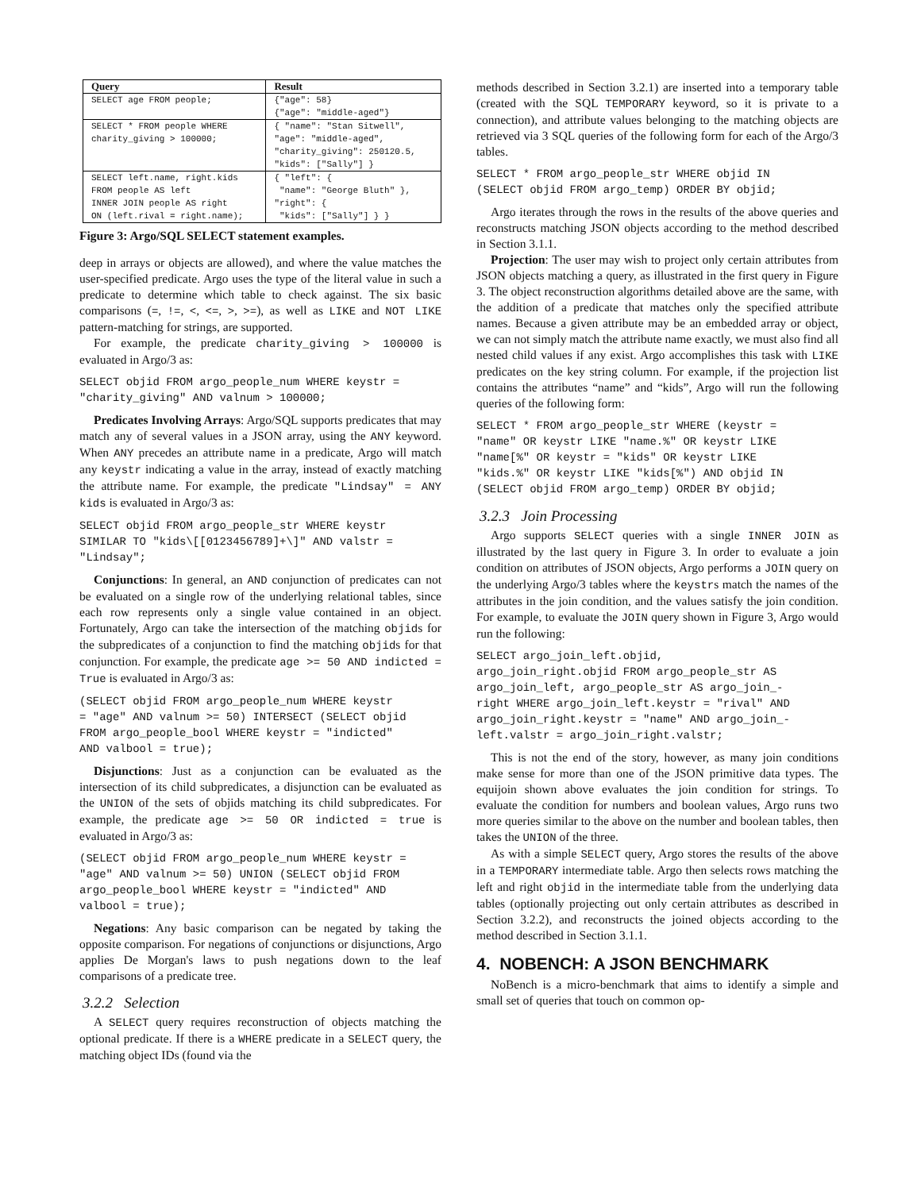| Query | Result |
| --- | --- |
| SELECT age FROM people; | {"age": 58} {"age": "middle-aged"} |
| SELECT * FROM people WHERE charity_giving > 100000; | { "name": "Stan Sitwell", "age": "middle-aged", "charity_giving": 250120.5, "kids": ["Sally"] } |
| SELECT left.name, right.kids FROM people AS left INNER JOIN people AS right ON (left.rival = right.name); | { "left": { "name": "George Bluth" }, "right": { "kids": ["Sally"] } } |
Figure 3: Argo/SQL SELECT statement examples.
deep in arrays or objects are allowed), and where the value matches the user-specified predicate. Argo uses the type of the literal value in such a predicate to determine which table to check against. The six basic comparisons (=, !=, <, <=, >, >=), as well as LIKE and NOT LIKE pattern-matching for strings, are supported.
For example, the predicate charity_giving > 100000 is evaluated in Argo/3 as:
SELECT objid FROM argo_people_num WHERE keystr =
"charity_giving" AND valnum > 100000;
Predicates Involving Arrays: Argo/SQL supports predicates that may match any of several values in a JSON array, using the ANY keyword. When ANY precedes an attribute name in a predicate, Argo will match any keystr indicating a value in the array, instead of exactly matching the attribute name. For example, the predicate "Lindsay" = ANY kids is evaluated in Argo/3 as:
SELECT objid FROM argo_people_str WHERE keystr
SIMILAR TO "kids\[[0123456789]+\]" AND valstr =
"Lindsay";
Conjunctions: In general, an AND conjunction of predicates can not be evaluated on a single row of the underlying relational tables, since each row represents only a single value contained in an object. Fortunately, Argo can take the intersection of the matching objids for the subpredicates of a conjunction to find the matching objids for that conjunction. For example, the predicate age >= 50 AND indicted = True is evaluated in Argo/3 as:
(SELECT objid FROM argo_people_num WHERE keystr
= "age" AND valnum >= 50) INTERSECT (SELECT objid
FROM argo_people_bool WHERE keystr = "indicted"
AND valbool = true);
Disjunctions: Just as a conjunction can be evaluated as the intersection of its child subpredicates, a disjunction can be evaluated as the UNION of the sets of objids matching its child subpredicates. For example, the predicate age >= 50 OR indicted = true is evaluated in Argo/3 as:
(SELECT objid FROM argo_people_num WHERE keystr =
"age" AND valnum >= 50) UNION (SELECT objid FROM
argo_people_bool WHERE keystr = "indicted" AND
valbool = true);
Negations: Any basic comparison can be negated by taking the opposite comparison. For negations of conjunctions or disjunctions, Argo applies De Morgan's laws to push negations down to the leaf comparisons of a predicate tree.
3.2.2 Selection
A SELECT query requires reconstruction of objects matching the optional predicate. If there is a WHERE predicate in a SELECT query, the matching object IDs (found via the
methods described in Section 3.2.1) are inserted into a temporary table (created with the SQL TEMPORARY keyword, so it is private to a connection), and attribute values belonging to the matching objects are retrieved via 3 SQL queries of the following form for each of the Argo/3 tables.
SELECT * FROM argo_people_str WHERE objid IN
(SELECT objid FROM argo_temp) ORDER BY objid;
Argo iterates through the rows in the results of the above queries and reconstructs matching JSON objects according to the method described in Section 3.1.1.
Projection: The user may wish to project only certain attributes from JSON objects matching a query, as illustrated in the first query in Figure 3. The object reconstruction algorithms detailed above are the same, with the addition of a predicate that matches only the specified attribute names. Because a given attribute may be an embedded array or object, we can not simply match the attribute name exactly, we must also find all nested child values if any exist. Argo accomplishes this task with LIKE predicates on the key string column. For example, if the projection list contains the attributes “name” and “kids”, Argo will run the following queries of the following form:
SELECT * FROM argo_people_str WHERE (keystr =
"name" OR keystr LIKE "name.%" OR keystr LIKE
"name[%" OR keystr = "kids" OR keystr LIKE
"kids.%" OR keystr LIKE "kids[%") AND objid IN
(SELECT objid FROM argo_temp) ORDER BY objid;
3.2.3 Join Processing
Argo supports SELECT queries with a single INNER JOIN as illustrated by the last query in Figure 3. In order to evaluate a join condition on attributes of JSON objects, Argo performs a JOIN query on the underlying Argo/3 tables where the keystrs match the names of the attributes in the join condition, and the values satisfy the join condition. For example, to evaluate the JOIN query shown in Figure 3, Argo would run the following:
SELECT argo_join_left.objid,
argo_join_right.objid FROM argo_people_str AS
argo_join_left, argo_people_str AS argo_join_-
right WHERE argo_join_left.keystr = "rival" AND
argo_join_right.keystr = "name" AND argo_join_-
left.valstr = argo_join_right.valstr;
This is not the end of the story, however, as many join conditions make sense for more than one of the JSON primitive data types. The equijoin shown above evaluates the join condition for strings. To evaluate the condition for numbers and boolean values, Argo runs two more queries similar to the above on the number and boolean tables, then takes the UNION of the three.
As with a simple SELECT query, Argo stores the results of the above in a TEMPORARY intermediate table. Argo then selects rows matching the left and right objid in the intermediate table from the underlying data tables (optionally projecting out only certain attributes as described in Section 3.2.2), and reconstructs the joined objects according to the method described in Section 3.1.1.
4. NOBENCH: A JSON BENCHMARK
NoBench is a micro-benchmark that aims to identify a simple and small set of queries that touch on common op-